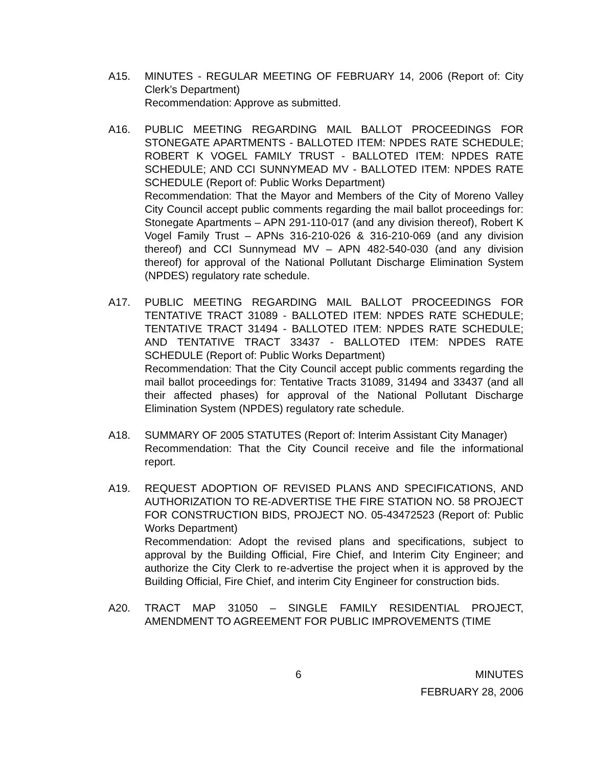A15. MINUTES - REGULAR MEETING OF FEBRUARY 14, 2006 (Report of: City Clerk’s Department)
Recommendation: Approve as submitted.
A16. PUBLIC MEETING REGARDING MAIL BALLOT PROCEEDINGS FOR STONEGATE APARTMENTS - BALLOTED ITEM: NPDES RATE SCHEDULE; ROBERT K VOGEL FAMILY TRUST - BALLOTED ITEM: NPDES RATE SCHEDULE; AND CCI SUNNYMEAD MV - BALLOTED ITEM: NPDES RATE SCHEDULE (Report of: Public Works Department)
Recommendation: That the Mayor and Members of the City of Moreno Valley City Council accept public comments regarding the mail ballot proceedings for: Stonegate Apartments – APN 291-110-017 (and any division thereof), Robert K Vogel Family Trust – APNs 316-210-026 & 316-210-069 (and any division thereof) and CCI Sunnymead MV – APN 482-540-030 (and any division thereof) for approval of the National Pollutant Discharge Elimination System (NPDES) regulatory rate schedule.
A17. PUBLIC MEETING REGARDING MAIL BALLOT PROCEEDINGS FOR TENTATIVE TRACT 31089 - BALLOTED ITEM: NPDES RATE SCHEDULE; TENTATIVE TRACT 31494 - BALLOTED ITEM: NPDES RATE SCHEDULE; AND TENTATIVE TRACT 33437 - BALLOTED ITEM: NPDES RATE SCHEDULE (Report of: Public Works Department)
Recommendation: That the City Council accept public comments regarding the mail ballot proceedings for: Tentative Tracts 31089, 31494 and 33437 (and all their affected phases) for approval of the National Pollutant Discharge Elimination System (NPDES) regulatory rate schedule.
A18. SUMMARY OF 2005 STATUTES (Report of: Interim Assistant City Manager)
Recommendation: That the City Council receive and file the informational report.
A19. REQUEST ADOPTION OF REVISED PLANS AND SPECIFICATIONS, AND AUTHORIZATION TO RE-ADVERTISE THE FIRE STATION NO. 58 PROJECT FOR CONSTRUCTION BIDS, PROJECT NO. 05-43472523 (Report of: Public Works Department)
Recommendation: Adopt the revised plans and specifications, subject to approval by the Building Official, Fire Chief, and Interim City Engineer; and authorize the City Clerk to re-advertise the project when it is approved by the Building Official, Fire Chief, and interim City Engineer for construction bids.
A20. TRACT MAP 31050 – SINGLE FAMILY RESIDENTIAL PROJECT, AMENDMENT TO AGREEMENT FOR PUBLIC IMPROVEMENTS (TIME
6 MINUTES
FEBRUARY 28, 2006